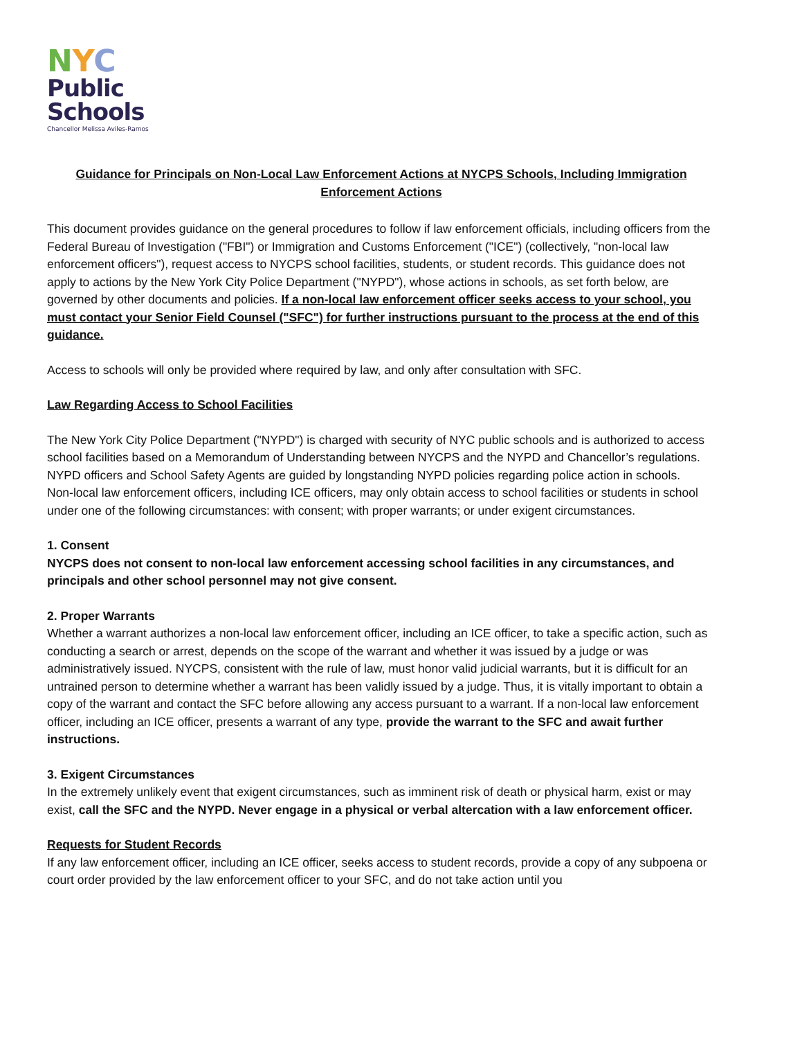NYC
Public
Schools
Chancellor Melissa Aviles-Ramos
Guidance for Principals on Non-Local Law Enforcement Actions at NYCPS Schools, Including Immigration Enforcement Actions
This document provides guidance on the general procedures to follow if law enforcement officials, including officers from the Federal Bureau of Investigation ("FBI") or Immigration and Customs Enforcement ("ICE") (collectively, "non-local law enforcement officers"), request access to NYCPS school facilities, students, or student records. This guidance does not apply to actions by the New York City Police Department ("NYPD"), whose actions in schools, as set forth below, are governed by other documents and policies. If a non-local law enforcement officer seeks access to your school, you must contact your Senior Field Counsel ("SFC") for further instructions pursuant to the process at the end of this guidance.
Access to schools will only be provided where required by law, and only after consultation with SFC.
Law Regarding Access to School Facilities
The New York City Police Department ("NYPD") is charged with security of NYC public schools and is authorized to access school facilities based on a Memorandum of Understanding between NYCPS and the NYPD and Chancellor’s regulations. NYPD officers and School Safety Agents are guided by longstanding NYPD policies regarding police action in schools.
Non-local law enforcement officers, including ICE officers, may only obtain access to school facilities or students in school under one of the following circumstances: with consent; with proper warrants; or under exigent circumstances.
1. Consent
NYCPS does not consent to non-local law enforcement accessing school facilities in any circumstances, and principals and other school personnel may not give consent.
2. Proper Warrants
Whether a warrant authorizes a non-local law enforcement officer, including an ICE officer, to take a specific action, such as conducting a search or arrest, depends on the scope of the warrant and whether it was issued by a judge or was administratively issued. NYCPS, consistent with the rule of law, must honor valid judicial warrants, but it is difficult for an untrained person to determine whether a warrant has been validly issued by a judge. Thus, it is vitally important to obtain a copy of the warrant and contact the SFC before allowing any access pursuant to a warrant. If a non-local law enforcement officer, including an ICE officer, presents a warrant of any type, provide the warrant to the SFC and await further instructions.
3. Exigent Circumstances
In the extremely unlikely event that exigent circumstances, such as imminent risk of death or physical harm, exist or may exist, call the SFC and the NYPD. Never engage in a physical or verbal altercation with a law enforcement officer.
Requests for Student Records
If any law enforcement officer, including an ICE officer, seeks access to student records, provide a copy of any subpoena or court order provided by the law enforcement officer to your SFC, and do not take action until you